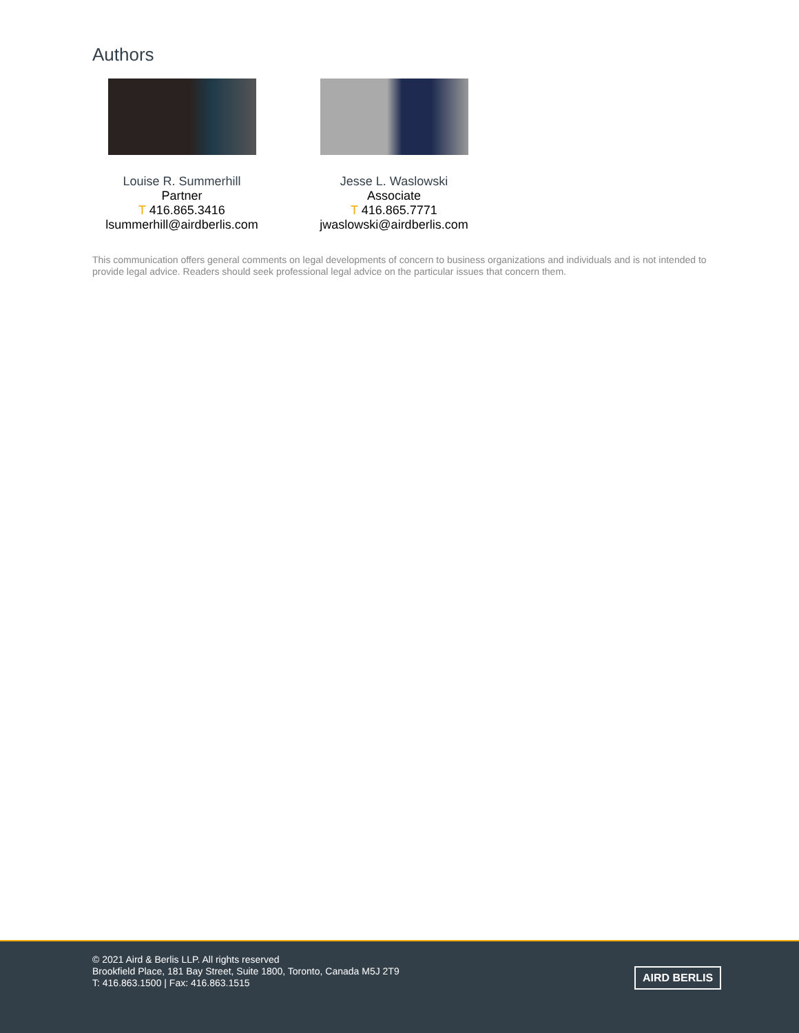Authors
Louise R. Summerhill
Partner
T 416.865.3416
lsummerhill@airdberlis.com
Jesse L. Waslowski
Associate
T 416.865.7771
jwaslowski@airdberlis.com
This communication offers general comments on legal developments of concern to business organizations and individuals and is not intended to provide legal advice. Readers should seek professional legal advice on the particular issues that concern them.
© 2021 Aird & Berlis LLP. All rights reserved
Brookfield Place, 181 Bay Street, Suite 1800, Toronto, Canada M5J 2T9
T: 416.863.1500 | Fax: 416.863.1515
AIRD BERLIS